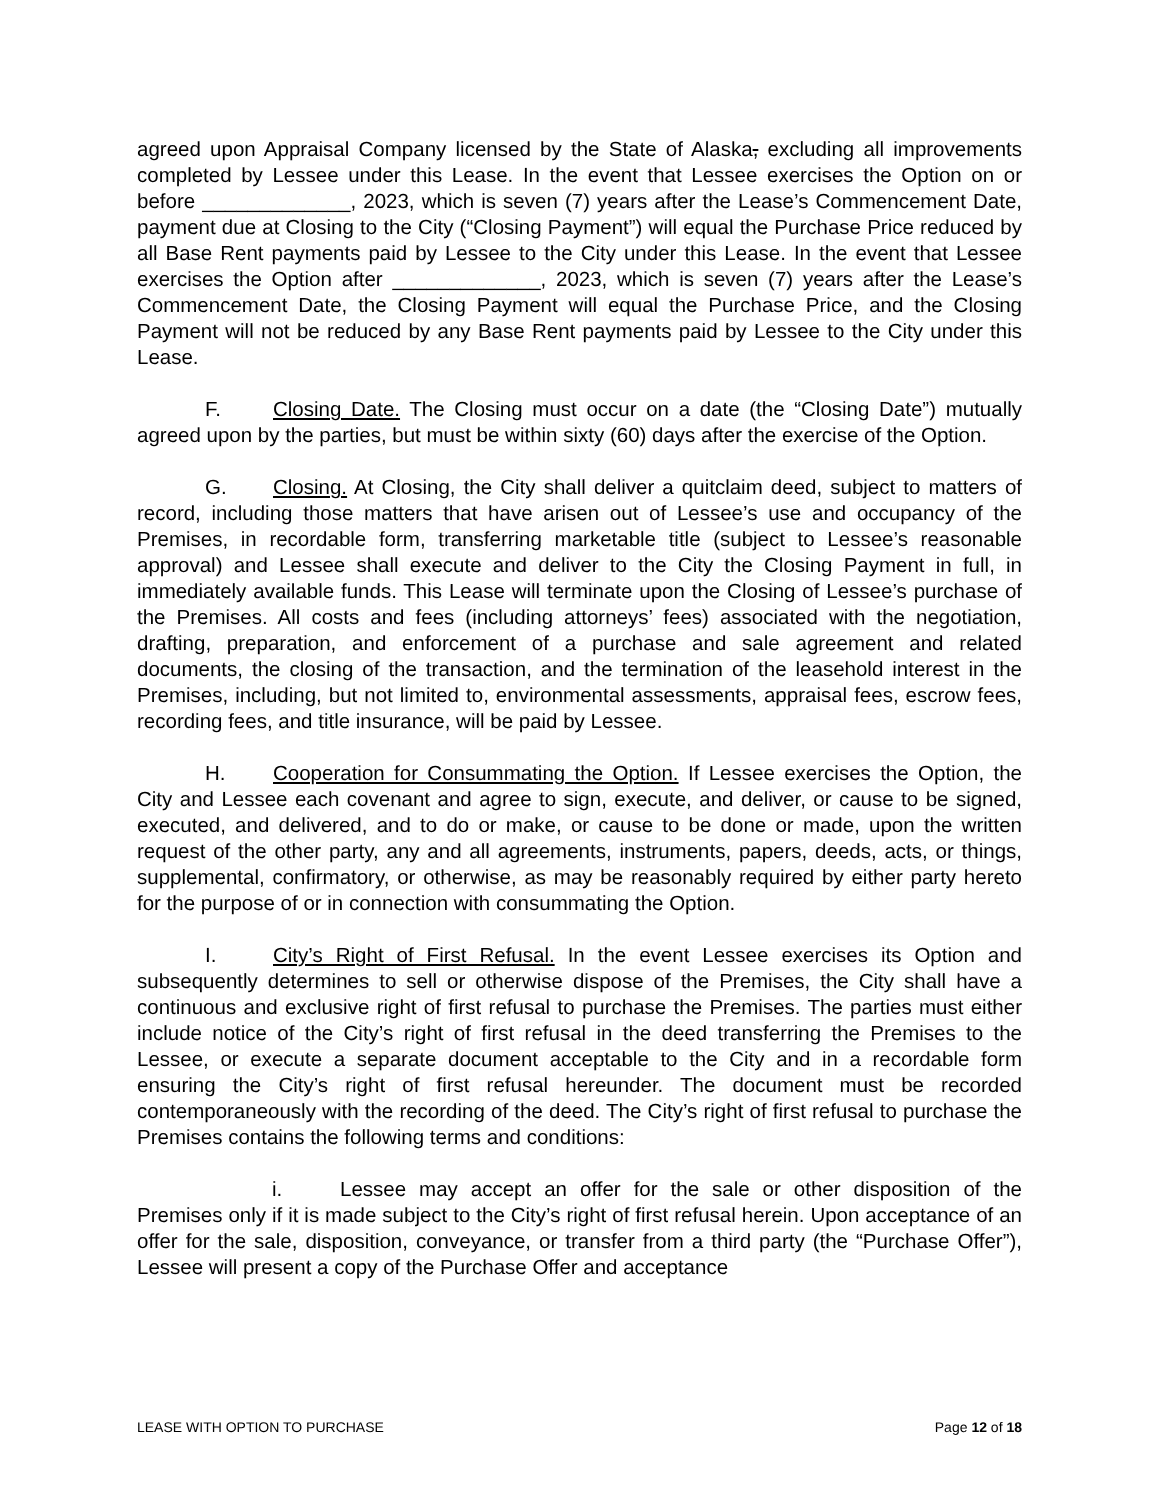agreed upon Appraisal Company licensed by the State of Alaska, excluding all improvements completed by Lessee under this Lease. In the event that Lessee exercises the Option on or before _____________, 2023, which is seven (7) years after the Lease’s Commencement Date, payment due at Closing to the City (“Closing Payment”) will equal the Purchase Price reduced by all Base Rent payments paid by Lessee to the City under this Lease. In the event that Lessee exercises the Option after _____________, 2023, which is seven (7) years after the Lease’s Commencement Date, the Closing Payment will equal the Purchase Price, and the Closing Payment will not be reduced by any Base Rent payments paid by Lessee to the City under this Lease.
F. Closing Date. The Closing must occur on a date (the “Closing Date”) mutually agreed upon by the parties, but must be within sixty (60) days after the exercise of the Option.
G. Closing. At Closing, the City shall deliver a quitclaim deed, subject to matters of record, including those matters that have arisen out of Lessee’s use and occupancy of the Premises, in recordable form, transferring marketable title (subject to Lessee’s reasonable approval) and Lessee shall execute and deliver to the City the Closing Payment in full, in immediately available funds. This Lease will terminate upon the Closing of Lessee’s purchase of the Premises. All costs and fees (including attorneys’ fees) associated with the negotiation, drafting, preparation, and enforcement of a purchase and sale agreement and related documents, the closing of the transaction, and the termination of the leasehold interest in the Premises, including, but not limited to, environmental assessments, appraisal fees, escrow fees, recording fees, and title insurance, will be paid by Lessee.
H. Cooperation for Consummating the Option. If Lessee exercises the Option, the City and Lessee each covenant and agree to sign, execute, and deliver, or cause to be signed, executed, and delivered, and to do or make, or cause to be done or made, upon the written request of the other party, any and all agreements, instruments, papers, deeds, acts, or things, supplemental, confirmatory, or otherwise, as may be reasonably required by either party hereto for the purpose of or in connection with consummating the Option.
I. City’s Right of First Refusal. In the event Lessee exercises its Option and subsequently determines to sell or otherwise dispose of the Premises, the City shall have a continuous and exclusive right of first refusal to purchase the Premises. The parties must either include notice of the City’s right of first refusal in the deed transferring the Premises to the Lessee, or execute a separate document acceptable to the City and in a recordable form ensuring the City’s right of first refusal hereunder. The document must be recorded contemporaneously with the recording of the deed. The City’s right of first refusal to purchase the Premises contains the following terms and conditions:
i. Lessee may accept an offer for the sale or other disposition of the Premises only if it is made subject to the City’s right of first refusal herein. Upon acceptance of an offer for the sale, disposition, conveyance, or transfer from a third party (the “Purchase Offer”), Lessee will present a copy of the Purchase Offer and acceptance
LEASE WITH OPTION TO PURCHASE Page 12 of 18